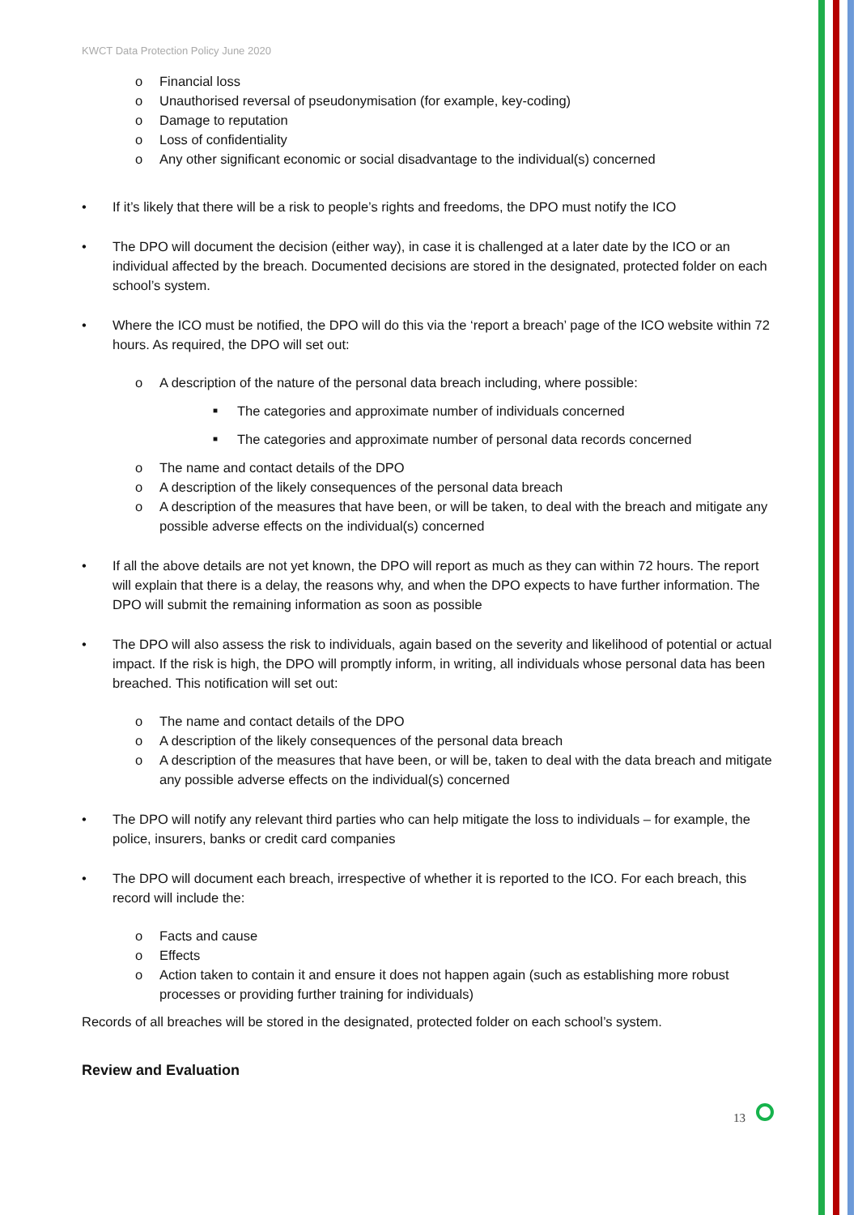KWCT Data Protection Policy June 2020
o Financial loss
o Unauthorised reversal of pseudonymisation (for example, key-coding)
o Damage to reputation
o Loss of confidentiality
o Any other significant economic or social disadvantage to the individual(s) concerned
• If it’s likely that there will be a risk to people’s rights and freedoms, the DPO must notify the ICO
• The DPO will document the decision (either way), in case it is challenged at a later date by the ICO or an individual affected by the breach. Documented decisions are stored in the designated, protected folder on each school’s system.
• Where the ICO must be notified, the DPO will do this via the ‘report a breach’ page of the ICO website within 72 hours. As required, the DPO will set out:
o A description of the nature of the personal data breach including, where possible:
■ The categories and approximate number of individuals concerned
■ The categories and approximate number of personal data records concerned
o The name and contact details of the DPO
o A description of the likely consequences of the personal data breach
o A description of the measures that have been, or will be taken, to deal with the breach and mitigate any possible adverse effects on the individual(s) concerned
• If all the above details are not yet known, the DPO will report as much as they can within 72 hours. The report will explain that there is a delay, the reasons why, and when the DPO expects to have further information. The DPO will submit the remaining information as soon as possible
• The DPO will also assess the risk to individuals, again based on the severity and likelihood of potential or actual impact. If the risk is high, the DPO will promptly inform, in writing, all individuals whose personal data has been breached. This notification will set out:
o The name and contact details of the DPO
o A description of the likely consequences of the personal data breach
o A description of the measures that have been, or will be, taken to deal with the data breach and mitigate any possible adverse effects on the individual(s) concerned
• The DPO will notify any relevant third parties who can help mitigate the loss to individuals – for example, the police, insurers, banks or credit card companies
• The DPO will document each breach, irrespective of whether it is reported to the ICO. For each breach, this record will include the:
o Facts and cause
o Effects
o Action taken to contain it and ensure it does not happen again (such as establishing more robust processes or providing further training for individuals)
Records of all breaches will be stored in the designated, protected folder on each school’s system.
Review and Evaluation
13